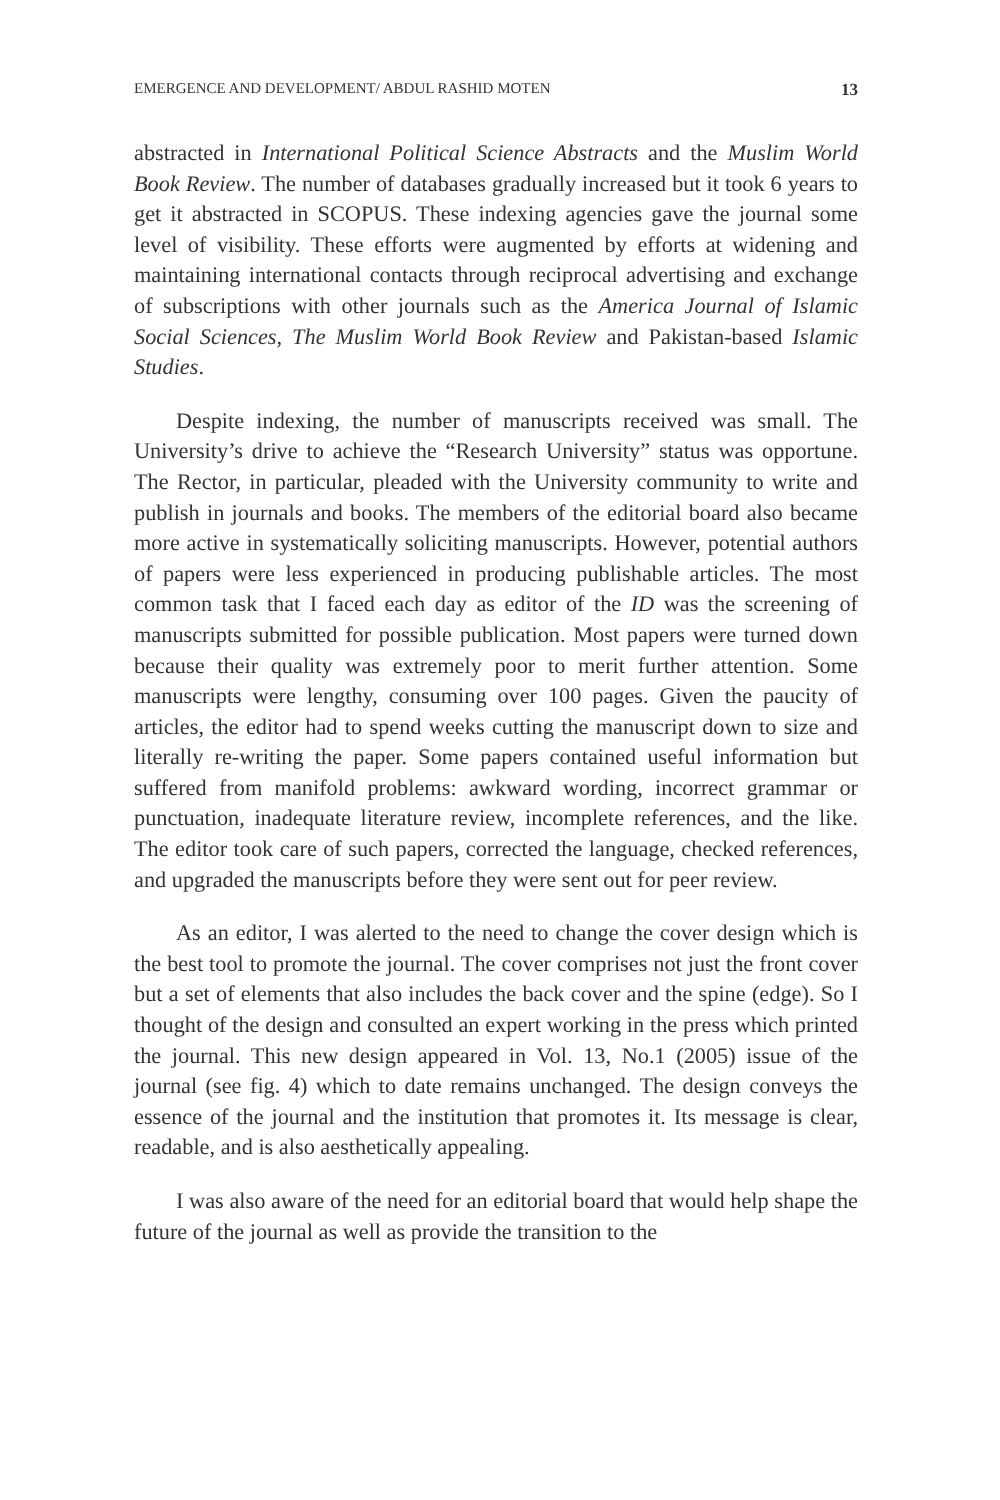EMERGENCE AND DEVELOPMENT/ ABDUL RASHID MOTEN 13
abstracted in International Political Science Abstracts and the Muslim World Book Review. The number of databases gradually increased but it took 6 years to get it abstracted in SCOPUS. These indexing agencies gave the journal some level of visibility. These efforts were augmented by efforts at widening and maintaining international contacts through reciprocal advertising and exchange of subscriptions with other journals such as the America Journal of Islamic Social Sciences, The Muslim World Book Review and Pakistan-based Islamic Studies.
Despite indexing, the number of manuscripts received was small. The University’s drive to achieve the “Research University” status was opportune. The Rector, in particular, pleaded with the University community to write and publish in journals and books. The members of the editorial board also became more active in systematically soliciting manuscripts. However, potential authors of papers were less experienced in producing publishable articles. The most common task that I faced each day as editor of the ID was the screening of manuscripts submitted for possible publication. Most papers were turned down because their quality was extremely poor to merit further attention. Some manuscripts were lengthy, consuming over 100 pages. Given the paucity of articles, the editor had to spend weeks cutting the manuscript down to size and literally re-writing the paper. Some papers contained useful information but suffered from manifold problems: awkward wording, incorrect grammar or punctuation, inadequate literature review, incomplete references, and the like. The editor took care of such papers, corrected the language, checked references, and upgraded the manuscripts before they were sent out for peer review.
As an editor, I was alerted to the need to change the cover design which is the best tool to promote the journal. The cover comprises not just the front cover but a set of elements that also includes the back cover and the spine (edge). So I thought of the design and consulted an expert working in the press which printed the journal. This new design appeared in Vol. 13, No.1 (2005) issue of the journal (see fig. 4) which to date remains unchanged. The design conveys the essence of the journal and the institution that promotes it. Its message is clear, readable, and is also aesthetically appealing.
I was also aware of the need for an editorial board that would help shape the future of the journal as well as provide the transition to the